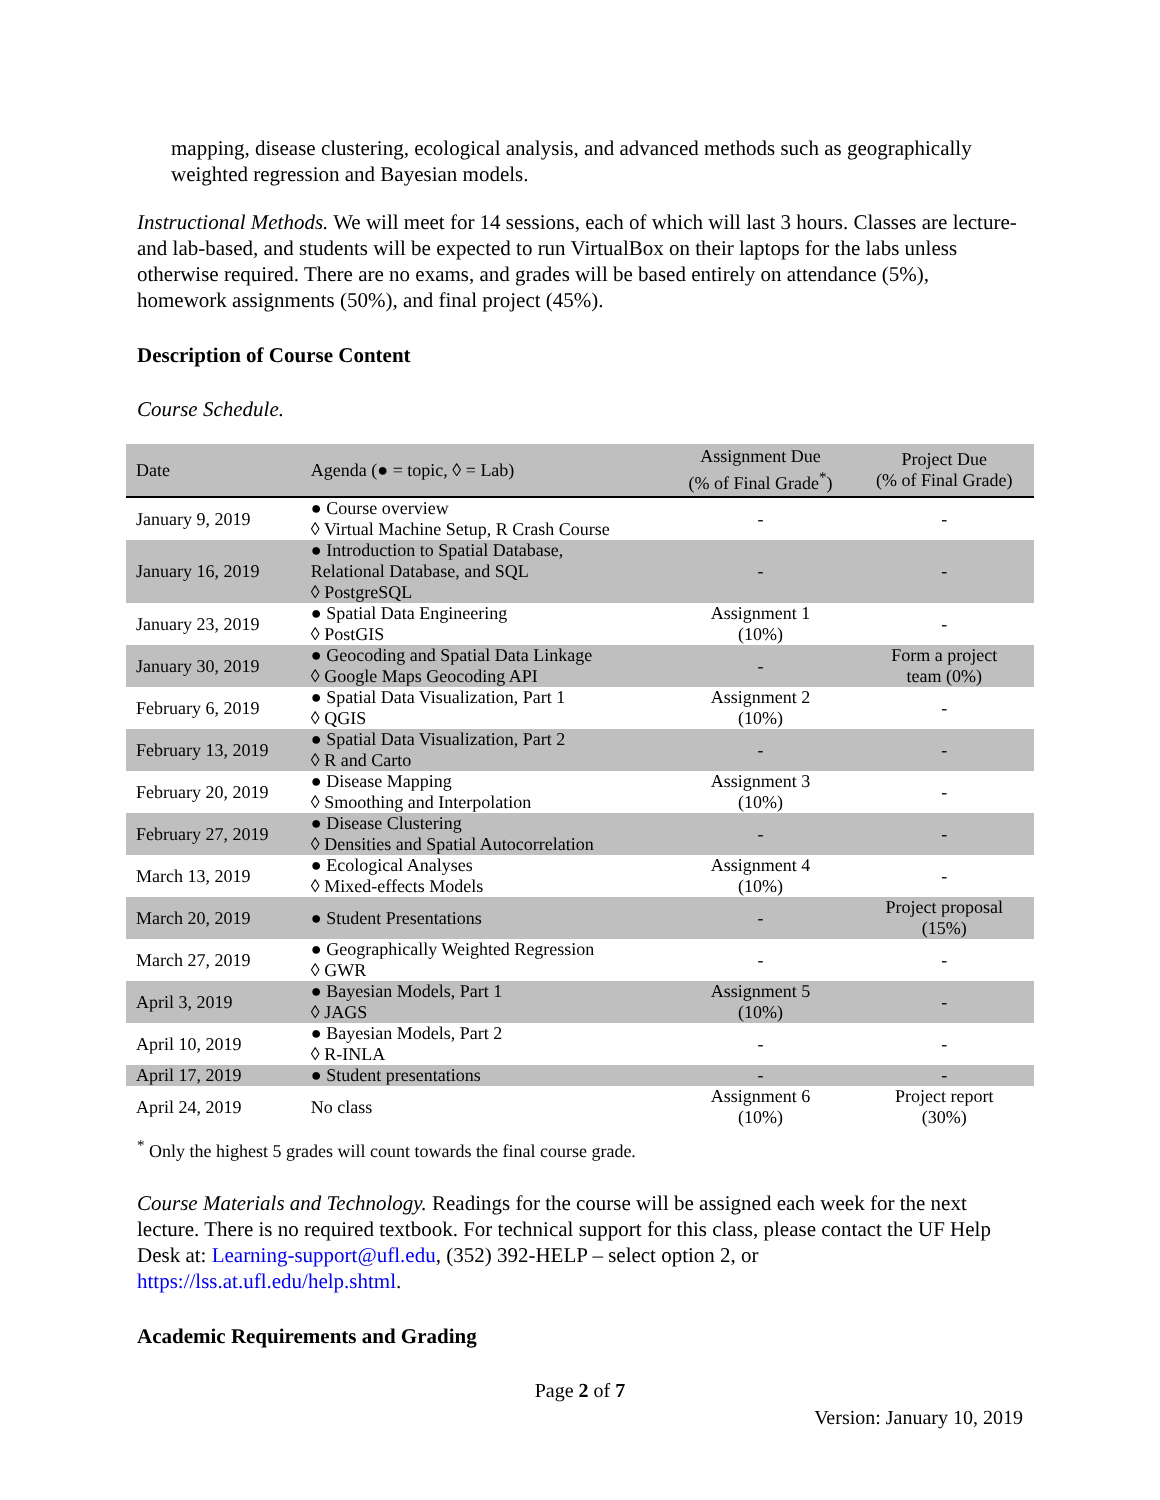mapping, disease clustering, ecological analysis, and advanced methods such as geographically weighted regression and Bayesian models.
Instructional Methods. We will meet for 14 sessions, each of which will last 3 hours. Classes are lecture- and lab-based, and students will be expected to run VirtualBox on their laptops for the labs unless otherwise required. There are no exams, and grades will be based entirely on attendance (5%), homework assignments (50%), and final project (45%).
Description of Course Content
Course Schedule.
| Date | Agenda (● = topic, ◊ = Lab) | Assignment Due (% of Final Grade<sup>*</sup>) | Project Due (% of Final Grade) |
| --- | --- | --- | --- |
| January 9, 2019 | ● Course overview ◊ Virtual Machine Setup, R Crash Course | - | - |
| January 16, 2019 | ● Introduction to Spatial Database, Relational Database, and SQL ◊ PostgreSQL | - | - |
| January 23, 2019 | ● Spatial Data Engineering ◊ PostGIS | Assignment 1 (10%) | - |
| January 30, 2019 | ● Geocoding and Spatial Data Linkage ◊ Google Maps Geocoding API | - | Form a project team (0%) |
| February 6, 2019 | ● Spatial Data Visualization, Part 1 ◊ QGIS | Assignment 2 (10%) | - |
| February 13, 2019 | ● Spatial Data Visualization, Part 2 ◊ R and Carto | - | - |
| February 20, 2019 | ● Disease Mapping ◊ Smoothing and Interpolation | Assignment 3 (10%) | - |
| February 27, 2019 | ● Disease Clustering ◊ Densities and Spatial Autocorrelation | - | - |
| March 13, 2019 | ● Ecological Analyses ◊ Mixed-effects Models | Assignment 4 (10%) | - |
| March 20, 2019 | ● Student Presentations | - | Project proposal (15%) |
| March 27, 2019 | ● Geographically Weighted Regression ◊ GWR | - | - |
| April 3, 2019 | ● Bayesian Models, Part 1 ◊ JAGS | Assignment 5 (10%) | - |
| April 10, 2019 | ● Bayesian Models, Part 2 ◊ R-INLA | - | - |
| April 17, 2019 | ● Student presentations | - | - |
| April 24, 2019 | No class | Assignment 6 (10%) | Project report (30%) |
<sup>*</sup> Only the highest 5 grades will count towards the final course grade.
Course Materials and Technology. Readings for the course will be assigned each week for the next lecture. There is no required textbook. For technical support for this class, please contact the UF Help Desk at: Learning-support@ufl.edu, (352) 392-HELP – select option 2, or https://lss.at.ufl.edu/help.shtml.
Academic Requirements and Grading
Page 2 of 7
Version: January 10, 2019